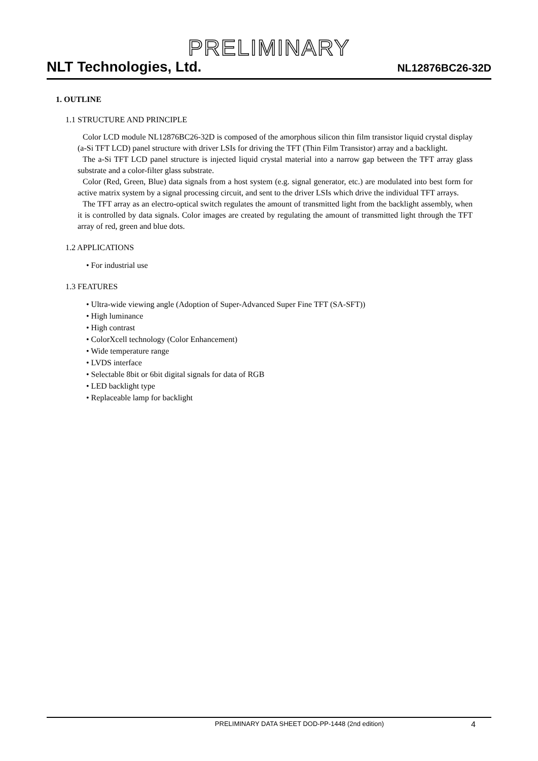PRELIMINARY
NLT Technologies, Ltd. NL12876BC26-32D
1. OUTLINE
1.1 STRUCTURE AND PRINCIPLE
Color LCD module NL12876BC26-32D is composed of the amorphous silicon thin film transistor liquid crystal display (a-Si TFT LCD) panel structure with driver LSIs for driving the TFT (Thin Film Transistor) array and a backlight.
The a-Si TFT LCD panel structure is injected liquid crystal material into a narrow gap between the TFT array glass substrate and a color-filter glass substrate.
Color (Red, Green, Blue) data signals from a host system (e.g. signal generator, etc.) are modulated into best form for active matrix system by a signal processing circuit, and sent to the driver LSIs which drive the individual TFT arrays.
The TFT array as an electro-optical switch regulates the amount of transmitted light from the backlight assembly, when it is controlled by data signals. Color images are created by regulating the amount of transmitted light through the TFT array of red, green and blue dots.
1.2 APPLICATIONS
• For industrial use
1.3 FEATURES
• Ultra-wide viewing angle (Adoption of Super-Advanced Super Fine TFT (SA-SFT))
• High luminance
• High contrast
• ColorXcell technology (Color Enhancement)
• Wide temperature range
• LVDS interface
• Selectable 8bit or 6bit digital signals for data of RGB
• LED backlight type
• Replaceable lamp for backlight
PRELIMINARY DATA SHEET DOD-PP-1448 (2nd edition) 4